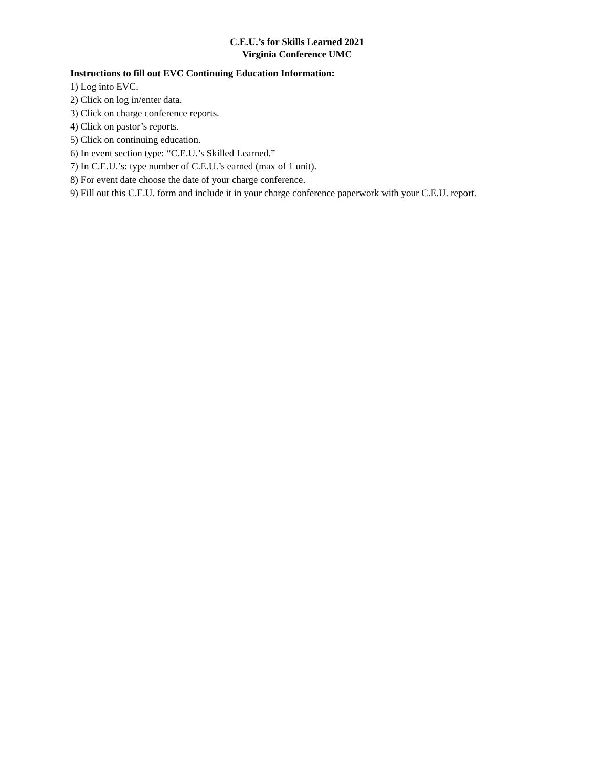C.E.U.’s for Skills Learned 2021
Virginia Conference UMC
Instructions to fill out EVC Continuing Education Information:
1) Log into EVC.
2) Click on log in/enter data.
3) Click on charge conference reports.
4) Click on pastor’s reports.
5) Click on continuing education.
6) In event section type: “C.E.U.’s Skilled Learned.”
7) In C.E.U.’s: type number of C.E.U.’s earned (max of 1 unit).
8) For event date choose the date of your charge conference.
9) Fill out this C.E.U. form and include it in your charge conference paperwork with your C.E.U. report.